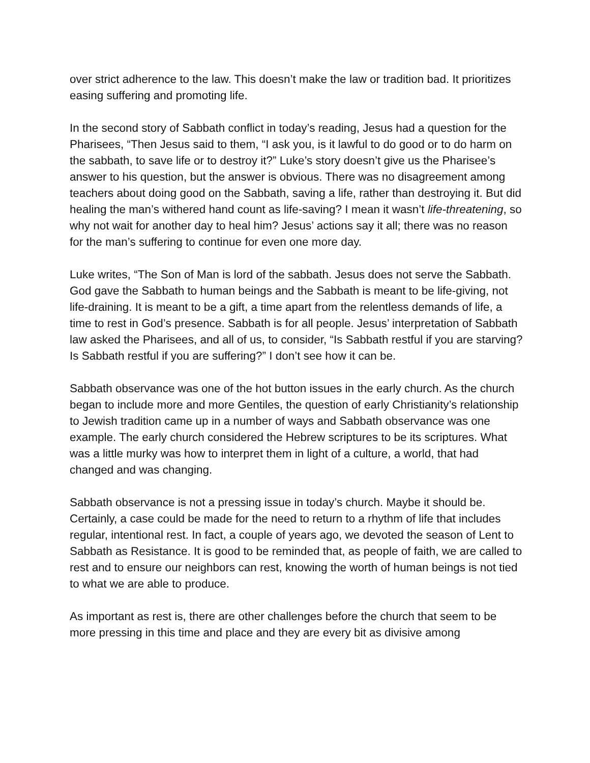over strict adherence to the law. This doesn’t make the law or tradition bad. It prioritizes easing suffering and promoting life.
In the second story of Sabbath conflict in today’s reading, Jesus had a question for the Pharisees, “Then Jesus said to them, “I ask you, is it lawful to do good or to do harm on the sabbath, to save life or to destroy it?” Luke’s story doesn’t give us the Pharisee’s answer to his question, but the answer is obvious. There was no disagreement among teachers about doing good on the Sabbath, saving a life, rather than destroying it. But did healing the man’s withered hand count as life-saving? I mean it wasn’t life-threatening, so why not wait for another day to heal him? Jesus’ actions say it all; there was no reason for the man’s suffering to continue for even one more day.
Luke writes, “The Son of Man is lord of the sabbath. Jesus does not serve the Sabbath. God gave the Sabbath to human beings and the Sabbath is meant to be life-giving, not life-draining. It is meant to be a gift, a time apart from the relentless demands of life, a time to rest in God’s presence. Sabbath is for all people. Jesus’ interpretation of Sabbath law asked the Pharisees, and all of us, to consider, “Is Sabbath restful if you are starving? Is Sabbath restful if you are suffering?” I don’t see how it can be.
Sabbath observance was one of the hot button issues in the early church. As the church began to include more and more Gentiles, the question of early Christianity’s relationship to Jewish tradition came up in a number of ways and Sabbath observance was one example. The early church considered the Hebrew scriptures to be its scriptures. What was a little murky was how to interpret them in light of a culture, a world, that had changed and was changing.
Sabbath observance is not a pressing issue in today’s church. Maybe it should be. Certainly, a case could be made for the need to return to a rhythm of life that includes regular, intentional rest. In fact, a couple of years ago, we devoted the season of Lent to Sabbath as Resistance. It is good to be reminded that, as people of faith, we are called to rest and to ensure our neighbors can rest, knowing the worth of human beings is not tied to what we are able to produce.
As important as rest is, there are other challenges before the church that seem to be more pressing in this time and place and they are every bit as divisive among